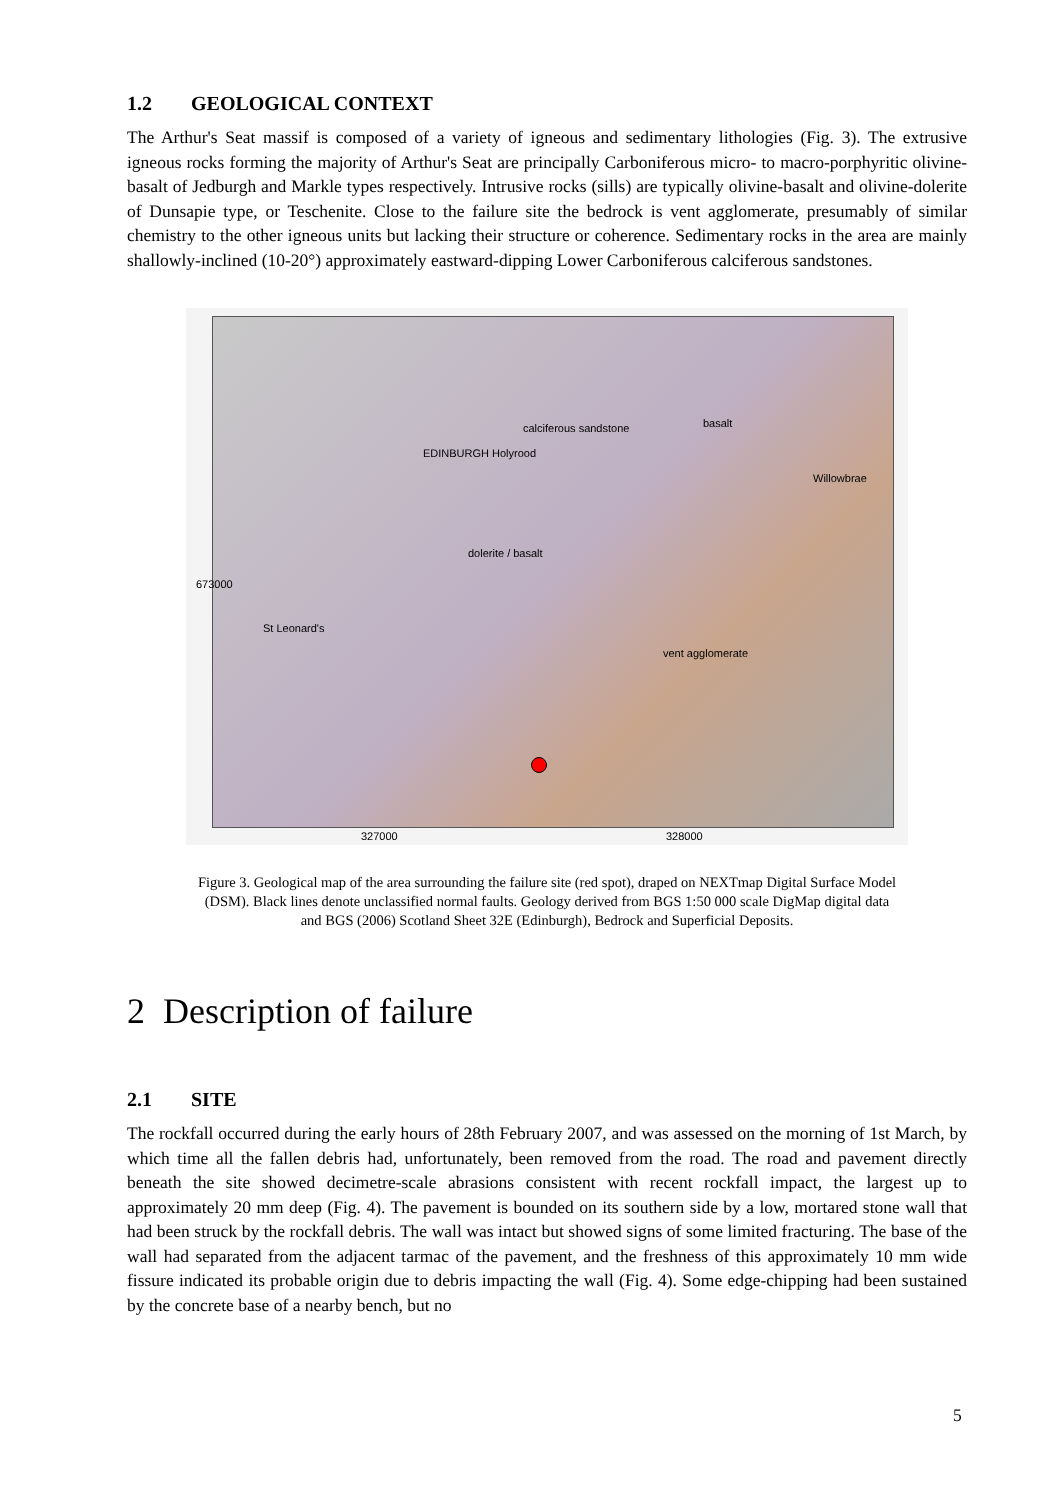1.2 GEOLOGICAL CONTEXT
The Arthur's Seat massif is composed of a variety of igneous and sedimentary lithologies (Fig. 3). The extrusive igneous rocks forming the majority of Arthur's Seat are principally Carboniferous micro- to macro-porphyritic olivine-basalt of Jedburgh and Markle types respectively. Intrusive rocks (sills) are typically olivine-basalt and olivine-dolerite of Dunsapie type, or Teschenite. Close to the failure site the bedrock is vent agglomerate, presumably of similar chemistry to the other igneous units but lacking their structure or coherence. Sedimentary rocks in the area are mainly shallowly-inclined (10-20°) approximately eastward-dipping Lower Carboniferous calciferous sandstones.
EDINBURGH Holyrood
calciferous sandstone
dolerite / basalt
basalt
vent agglomerate
Willowbrae
St Leonard's
673000
327000 328000
Figure 3. Geological map of the area surrounding the failure site (red spot), draped on NEXTmap Digital Surface Model (DSM). Black lines denote unclassified normal faults. Geology derived from BGS 1:50 000 scale DigMap digital data and BGS (2006) Scotland Sheet 32E (Edinburgh), Bedrock and Superficial Deposits.
2 Description of failure
2.1 SITE
The rockfall occurred during the early hours of 28th February 2007, and was assessed on the morning of 1st March, by which time all the fallen debris had, unfortunately, been removed from the road. The road and pavement directly beneath the site showed decimetre-scale abrasions consistent with recent rockfall impact, the largest up to approximately 20 mm deep (Fig. 4). The pavement is bounded on its southern side by a low, mortared stone wall that had been struck by the rockfall debris. The wall was intact but showed signs of some limited fracturing. The base of the wall had separated from the adjacent tarmac of the pavement, and the freshness of this approximately 10 mm wide fissure indicated its probable origin due to debris impacting the wall (Fig. 4). Some edge-chipping had been sustained by the concrete base of a nearby bench, but no
5